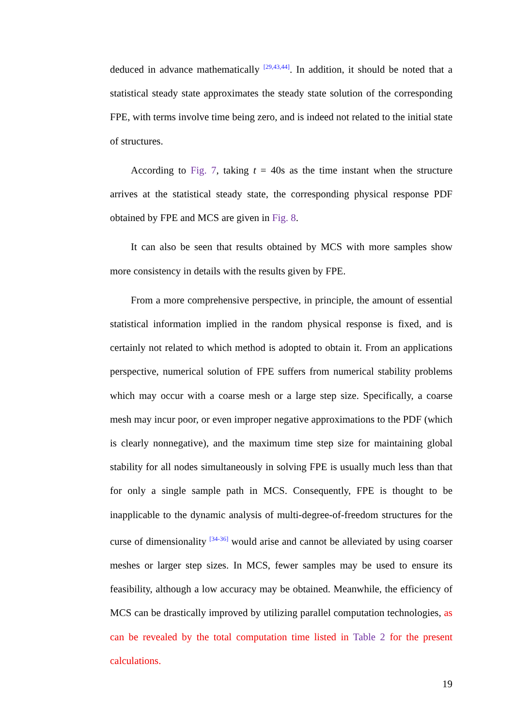deduced in advance mathematically <sup>[29,43,44]</sup>. In addition, it should be noted that a statistical steady state approximates the steady state solution of the corresponding FPE, with terms involve time being zero, and is indeed not related to the initial state of structures.
According to Fig. 7, taking t = 40s as the time instant when the structure arrives at the statistical steady state, the corresponding physical response PDF obtained by FPE and MCS are given in Fig. 8.
It can also be seen that results obtained by MCS with more samples show more consistency in details with the results given by FPE.
From a more comprehensive perspective, in principle, the amount of essential statistical information implied in the random physical response is fixed, and is certainly not related to which method is adopted to obtain it. From an applications perspective, numerical solution of FPE suffers from numerical stability problems which may occur with a coarse mesh or a large step size. Specifically, a coarse mesh may incur poor, or even improper negative approximations to the PDF (which is clearly nonnegative), and the maximum time step size for maintaining global stability for all nodes simultaneously in solving FPE is usually much less than that for only a single sample path in MCS. Consequently, FPE is thought to be inapplicable to the dynamic analysis of multi-degree-of-freedom structures for the curse of dimensionality <sup>[34-36]</sup> would arise and cannot be alleviated by using coarser meshes or larger step sizes. In MCS, fewer samples may be used to ensure its feasibility, although a low accuracy may be obtained. Meanwhile, the efficiency of MCS can be drastically improved by utilizing parallel computation technologies, as can be revealed by the total computation time listed in Table 2 for the present calculations.
19